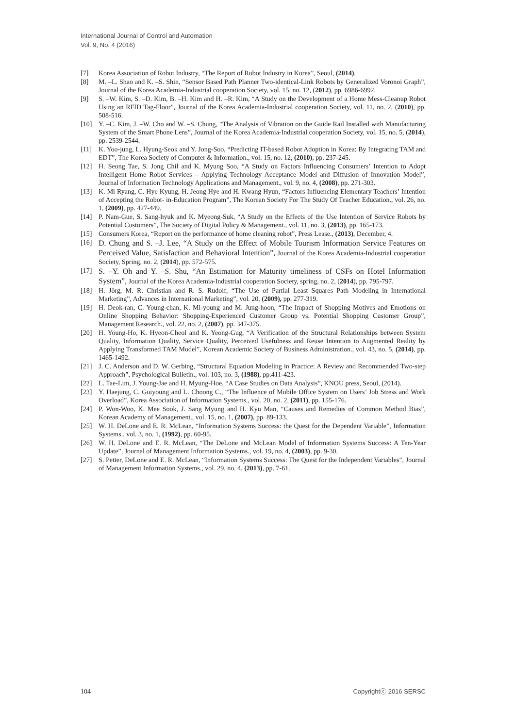International Journal of Control and Automation
Vol. 9, No. 4 (2016)
[7] Korea Association of Robot Industry, “The Report of Robot Industry in Korea”, Seoul, (2014).
[8] M. –L. Shao and K. –S. Shin, “Sensor Based Path Planner Two-identical-Link Robots by Generalized Voronoi Graph”, Journal of the Korea Academia-Industrial cooperation Society, vol. 15, no. 12, (2012), pp. 6986-6992.
[9] S. –W. Kim, S. –D. Kim, B. –H. Kim and H. –R. Kim, “A Study on the Development of a Home Mess-Cleanup Robot Using an RFID Tag-Floor”, Journal of the Korea Academia-Industrial cooperation Society, vol. 11, no. 2, (2010), pp. 508-516.
[10] Y. –C. Kim, J. –W. Cho and W. –S. Chung, “The Analysis of Vibration on the Guide Rail Installed with Manufacturing System of the Smart Phone Lens”, Journal of the Korea Academia-Industrial cooperation Society, vol. 15, no. 5, (2014), pp. 2539-2544.
[11] K. Yoo-jung, L. Hyung-Seok and Y. Jong-Soo, “Predicting IT-based Robot Adoption in Korea: By Integrating TAM and EDT”, The Korea Society of Computer & Information., vol. 15, no. 12, (2010), pp. 237-245.
[12] H. Seong Tae, S. Jong Chil and K. Myung Soo, “A Study on Factors Influencing Consumers’ Intention to Adopt Intelligent Home Robot Services – Applying Technology Acceptance Model and Diffusion of Innovation Model”, Journal of Information Technology Applications and Management., vol. 9, no. 4, (2008), pp. 271-303.
[13] K. Mi Ryang, C. Hye Kyung, H. Jeong Hye and H. Kwang Hyun, “Factors Influencing Elementary Teachers’ Intention of Accepting the Robot- in-Education Program”, The Korean Society For The Study Of Teacher Education., vol. 26, no. 1, (2009), pp. 427-449.
[14] P. Nam-Gue, S. Sang-hyuk and K. Myeong-Suk, “A Study on the Effects of the Use Intention of Service Robots by Potential Customers”, The Society of Digital Policy & Management., vol. 11, no. 3, (2013), pp. 165-173.
[15] Consumers Korea, “Report on the performance of home cleaning robot”, Press Lease., (2013), December, 4.
[16] D. Chung and S. –J. Lee, “A Study on the Effect of Mobile Tourism Information Service Features on Perceived Value, Satisfaction and Behavioral Intention”, Journal of the Korea Academia-Industrial cooperation Society, Spring, no. 2, (2014), pp. 572-575.
[17] S. –Y. Oh and Y. –S. Shu, “An Estimation for Maturity timeliness of CSFs on Hotel Information System”, Journal of the Korea Academia-Industrial cooperation Society, spring, no. 2, (2014), pp. 795-797.
[18] H. Jőrg, M. R. Christian and R. S. Rudolf, “The Use of Partial Least Squares Path Modeling in International Marketing”, Advances in International Marketing”, vol. 20, (2009), pp. 277-319.
[19] H. Deok-ran, C. Young-chan, K. Mi-young and M. Jung-hoon, “The Impact of Shopping Motives and Emotions on Online Shopping Behavior: Shopping-Experienced Customer Group vs. Potential Shopping Customer Group”, Management Research., vol. 22, no. 2, (2007), pp. 347-375.
[20] H. Young-Ho, K. Hyeon-Cheol and K. Yeong-Gug, “A Verification of the Structural Relationships between System Quality, Information Quality, Service Quality, Perceived Usefulness and Reuse Intention to Augmented Reality by Applying Transformed TAM Model”, Korean Academic Society of Business Administration., vol. 43, no. 5, (2014), pp. 1465-1492.
[21] J. C. Anderson and D. W. Gerbing, “Structural Equation Modeling in Practice: A Review and Recommended Two-step Approach”, Psychological Bulletin., vol. 103, no. 3, (1988), pp.411-423.
[22] L. Tae-Lim, J. Young-Jae and H. Myung-Hoe, “A Case Studies on Data Analysis”, KNOU press, Seoul, (2014).
[23] Y. Haejung, C. Guiyoung and L. Choong C., “The Influence of Mobile Office System on Users’ Job Stress and Work Overload”, Korea Association of Information Systems., vol. 20, no. 2, (2011), pp. 155-176.
[24] P. Won-Woo, K. Mee Sook, J. Sang Myung and H. Kyu Man, “Causes and Remedies of Common Method Bias”, Korean Academy of Management., vol. 15, no. 1, (2007), pp. 89-133.
[25] W. H. DeLone and E. R. McLean, “Information Systems Success: the Quest for the Dependent Variable”, Information Systems., vol. 3, no. 1, (1992), pp. 60-95.
[26] W. H. DeLone and E. R. McLean, “The DeLone and McLean Model of Information Systems Success: A Ten-Year Update”, Journal of Management Information Systems., vol. 19, no. 4, (2003), pp. 9-30.
[27] S. Petter, DeLone and E. R. McLean, “Information Systems Success: The Quest for the Independent Variables”, Journal of Management Information Systems., vol. 29, no. 4, (2013), pp. 7-61.
104 Copyrightⓒ 2016 SERSC